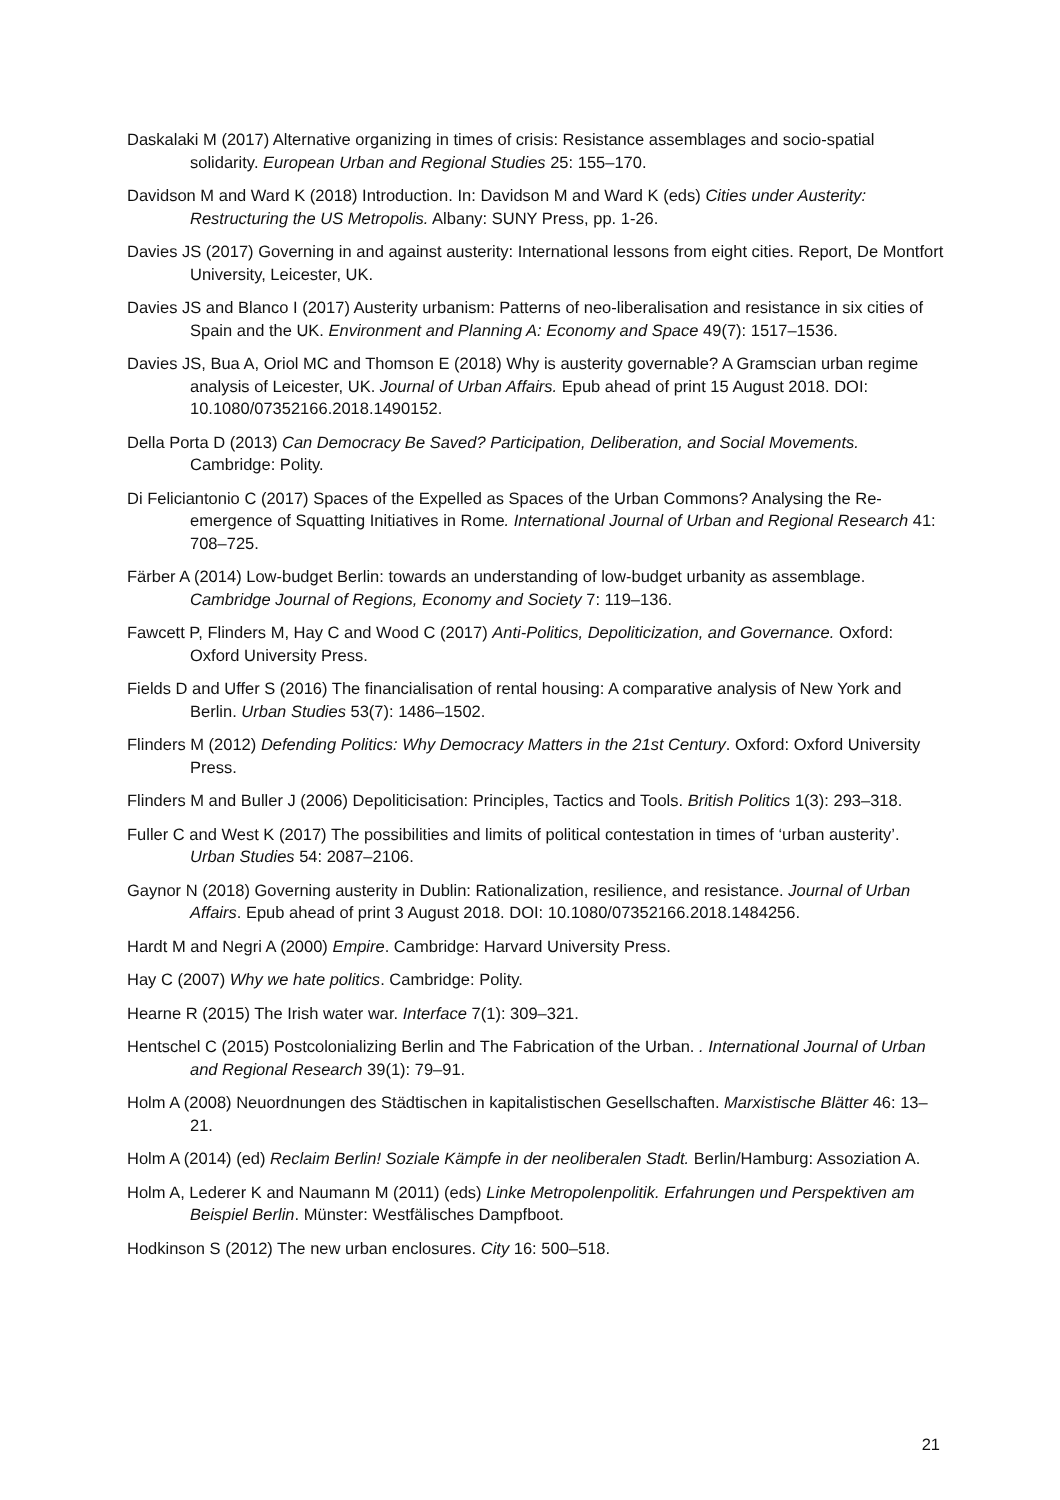Daskalaki M (2017) Alternative organizing in times of crisis: Resistance assemblages and socio-spatial solidarity. European Urban and Regional Studies 25: 155–170.
Davidson M and Ward K (2018) Introduction. In: Davidson M and Ward K (eds) Cities under Austerity: Restructuring the US Metropolis. Albany: SUNY Press, pp. 1-26.
Davies JS (2017) Governing in and against austerity: International lessons from eight cities. Report, De Montfort University, Leicester, UK.
Davies JS and Blanco I (2017) Austerity urbanism: Patterns of neo-liberalisation and resistance in six cities of Spain and the UK. Environment and Planning A: Economy and Space 49(7): 1517–1536.
Davies JS, Bua A, Oriol MC and Thomson E (2018) Why is austerity governable? A Gramscian urban regime analysis of Leicester, UK. Journal of Urban Affairs. Epub ahead of print 15 August 2018. DOI: 10.1080/07352166.2018.1490152.
Della Porta D (2013) Can Democracy Be Saved? Participation, Deliberation, and Social Movements. Cambridge: Polity.
Di Feliciantonio C (2017) Spaces of the Expelled as Spaces of the Urban Commons? Analysing the Re-emergence of Squatting Initiatives in Rome. International Journal of Urban and Regional Research 41: 708–725.
Färber A (2014) Low-budget Berlin: towards an understanding of low-budget urbanity as assemblage. Cambridge Journal of Regions, Economy and Society 7: 119–136.
Fawcett P, Flinders M, Hay C and Wood C (2017) Anti-Politics, Depoliticization, and Governance. Oxford: Oxford University Press.
Fields D and Uffer S (2016) The financialisation of rental housing: A comparative analysis of New York and Berlin. Urban Studies 53(7): 1486–1502.
Flinders M (2012) Defending Politics: Why Democracy Matters in the 21st Century. Oxford: Oxford University Press.
Flinders M and Buller J (2006) Depoliticisation: Principles, Tactics and Tools. British Politics 1(3): 293–318.
Fuller C and West K (2017) The possibilities and limits of political contestation in times of ‘urban austerity’. Urban Studies 54: 2087–2106.
Gaynor N (2018) Governing austerity in Dublin: Rationalization, resilience, and resistance. Journal of Urban Affairs. Epub ahead of print 3 August 2018. DOI: 10.1080/07352166.2018.1484256.
Hardt M and Negri A (2000) Empire. Cambridge: Harvard University Press.
Hay C (2007) Why we hate politics. Cambridge: Polity.
Hearne R (2015) The Irish water war. Interface 7(1): 309–321.
Hentschel C (2015) Postcolonializing Berlin and The Fabrication of the Urban. . International Journal of Urban and Regional Research 39(1): 79–91.
Holm A (2008) Neuordnungen des Städtischen in kapitalistischen Gesellschaften. Marxistische Blätter 46: 13–21.
Holm A (2014) (ed) Reclaim Berlin! Soziale Kämpfe in der neoliberalen Stadt. Berlin/Hamburg: Assoziation A.
Holm A, Lederer K and Naumann M (2011) (eds) Linke Metropolenpolitik. Erfahrungen und Perspektiven am Beispiel Berlin. Münster: Westfälisches Dampfboot.
Hodkinson S (2012) The new urban enclosures. City 16: 500–518.
21